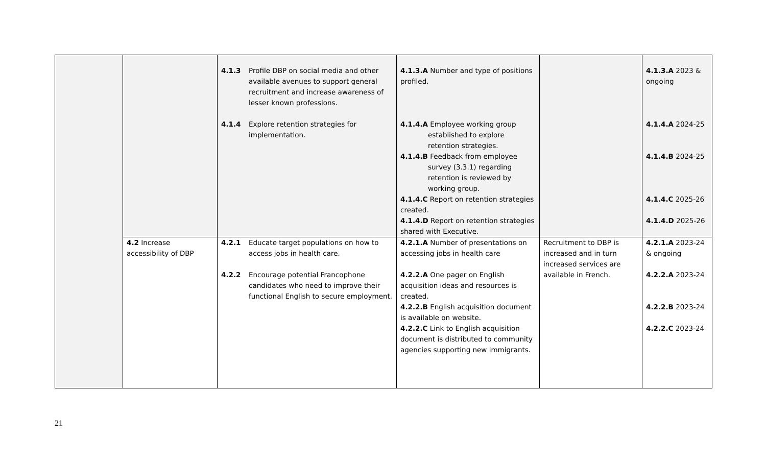| | | 4.1.3 Profile DBP on social media and other available avenues to support general recruitment and increase awareness of lesser known professions. 4.1.4 Explore retention strategies for implementation. | 4.1.3.A Number and type of positions profiled. 4.1.4.A Employee working group established to explore retention strategies. 4.1.4.B Feedback from employee survey (3.3.1) regarding retention is reviewed by working group. 4.1.4.C Report on retention strategies created. 4.1.4.D Report on retention strategies shared with Executive. | | 4.1.3.A 2023 & ongoing 4.1.4.A 2024-25 4.1.4.B 2024-25 4.1.4.C 2025-26 4.1.4.D 2025-26 |
| | 4.2 Increase accessibility of DBP | 4.2.1 Educate target populations on how to access jobs in health care. 4.2.2 Encourage potential Francophone candidates who need to improve their functional English to secure employment. | 4.2.1.A Number of presentations on accessing jobs in health care 4.2.2.A One pager on English acquisition ideas and resources is created. 4.2.2.B English acquisition document is available on website. 4.2.2.C Link to English acquisition document is distributed to community agencies supporting new immigrants. | Recruitment to DBP is increased and in turn increased services are available in French. | 4.2.1.A 2023-24 & ongoing 4.2.2.A 2023-24 4.2.2.B 2023-24 4.2.2.C 2023-24 |
21